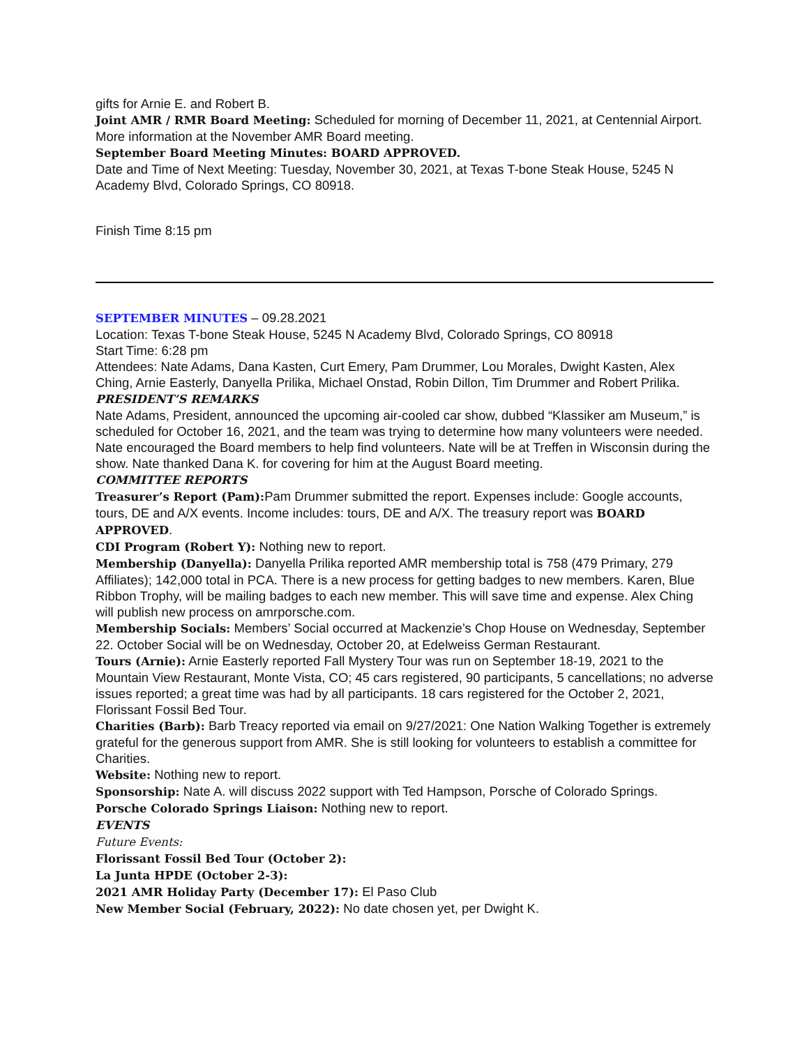gifts for Arnie E. and Robert B.
Joint AMR / RMR Board Meeting: Scheduled for morning of December 11, 2021, at Centennial Airport. More information at the November AMR Board meeting.
September Board Meeting Minutes: BOARD APPROVED.
Date and Time of Next Meeting: Tuesday, November 30, 2021, at Texas T-bone Steak House, 5245 N Academy Blvd, Colorado Springs, CO 80918.
Finish Time 8:15 pm
SEPTEMBER MINUTES – 09.28.2021
Location: Texas T-bone Steak House, 5245 N Academy Blvd, Colorado Springs, CO 80918
Start Time: 6:28 pm
Attendees: Nate Adams, Dana Kasten, Curt Emery, Pam Drummer, Lou Morales, Dwight Kasten, Alex Ching, Arnie Easterly, Danyella Prilika, Michael Onstad, Robin Dillon, Tim Drummer and Robert Prilika.
PRESIDENT’S REMARKS
Nate Adams, President, announced the upcoming air-cooled car show, dubbed “Klassiker am Museum,” is scheduled for October 16, 2021, and the team was trying to determine how many volunteers were needed. Nate encouraged the Board members to help find volunteers. Nate will be at Treffen in Wisconsin during the show. Nate thanked Dana K. for covering for him at the August Board meeting.
COMMITTEE REPORTS
Treasurer’s Report (Pam): Pam Drummer submitted the report. Expenses include: Google accounts, tours, DE and A/X events. Income includes: tours, DE and A/X. The treasury report was BOARD APPROVED.
CDI Program (Robert Y): Nothing new to report.
Membership (Danyella): Danyella Prilika reported AMR membership total is 758 (479 Primary, 279 Affiliates); 142,000 total in PCA. There is a new process for getting badges to new members. Karen, Blue Ribbon Trophy, will be mailing badges to each new member. This will save time and expense. Alex Ching will publish new process on amrporsche.com.
Membership Socials: Members’ Social occurred at Mackenzie’s Chop House on Wednesday, September 22. October Social will be on Wednesday, October 20, at Edelweiss German Restaurant.
Tours (Arnie): Arnie Easterly reported Fall Mystery Tour was run on September 18-19, 2021 to the Mountain View Restaurant, Monte Vista, CO; 45 cars registered, 90 participants, 5 cancellations; no adverse issues reported; a great time was had by all participants. 18 cars registered for the October 2, 2021, Florissant Fossil Bed Tour.
Charities (Barb): Barb Treacy reported via email on 9/27/2021: One Nation Walking Together is extremely grateful for the generous support from AMR. She is still looking for volunteers to establish a committee for Charities.
Website: Nothing new to report.
Sponsorship: Nate A. will discuss 2022 support with Ted Hampson, Porsche of Colorado Springs.
Porsche Colorado Springs Liaison: Nothing new to report.
EVENTS
Future Events:
Florissant Fossil Bed Tour (October 2):
La Junta HPDE (October 2-3):
2021 AMR Holiday Party (December 17): El Paso Club
New Member Social (February, 2022): No date chosen yet, per Dwight K.